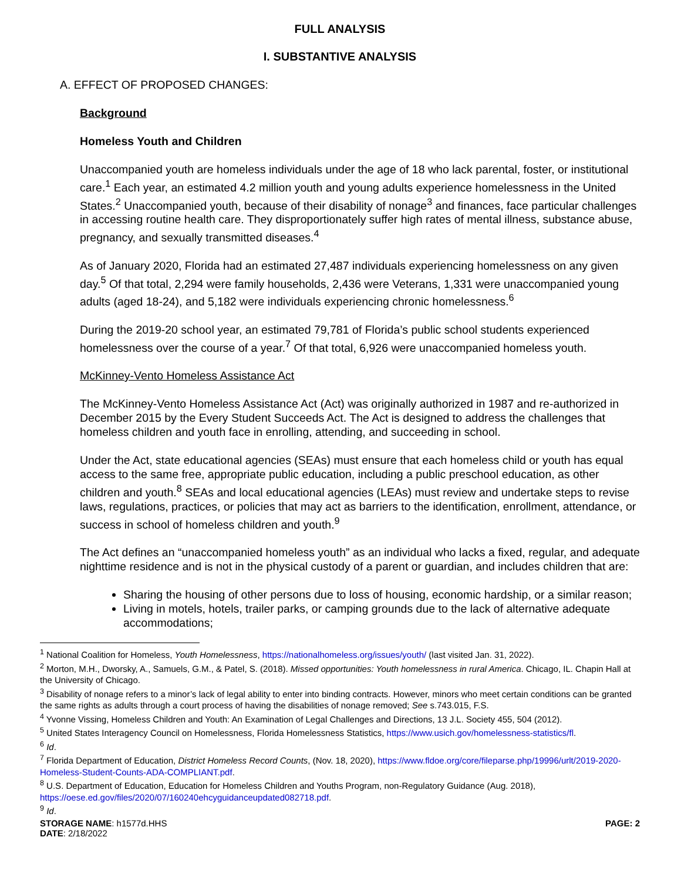FULL ANALYSIS
I. SUBSTANTIVE ANALYSIS
A. EFFECT OF PROPOSED CHANGES:
Background
Homeless Youth and Children
Unaccompanied youth are homeless individuals under the age of 18 who lack parental, foster, or institutional care.<sup>1</sup> Each year, an estimated 4.2 million youth and young adults experience homelessness in the United States.<sup>2</sup> Unaccompanied youth, because of their disability of nonage<sup>3</sup> and finances, face particular challenges in accessing routine health care. They disproportionately suffer high rates of mental illness, substance abuse, pregnancy, and sexually transmitted diseases.<sup>4</sup>
As of January 2020, Florida had an estimated 27,487 individuals experiencing homelessness on any given day.<sup>5</sup> Of that total, 2,294 were family households, 2,436 were Veterans, 1,331 were unaccompanied young adults (aged 18-24), and 5,182 were individuals experiencing chronic homelessness.<sup>6</sup>
During the 2019-20 school year, an estimated 79,781 of Florida’s public school students experienced homelessness over the course of a year.<sup>7</sup> Of that total, 6,926 were unaccompanied homeless youth.
McKinney-Vento Homeless Assistance Act
The McKinney-Vento Homeless Assistance Act (Act) was originally authorized in 1987 and re-authorized in December 2015 by the Every Student Succeeds Act. The Act is designed to address the challenges that homeless children and youth face in enrolling, attending, and succeeding in school.
Under the Act, state educational agencies (SEAs) must ensure that each homeless child or youth has equal access to the same free, appropriate public education, including a public preschool education, as other children and youth.<sup>8</sup> SEAs and local educational agencies (LEAs) must review and undertake steps to revise laws, regulations, practices, or policies that may act as barriers to the identification, enrollment, attendance, or success in school of homeless children and youth.<sup>9</sup>
The Act defines an “unaccompanied homeless youth” as an individual who lacks a fixed, regular, and adequate nighttime residence and is not in the physical custody of a parent or guardian, and includes children that are:
Sharing the housing of other persons due to loss of housing, economic hardship, or a similar reason;
Living in motels, hotels, trailer parks, or camping grounds due to the lack of alternative adequate accommodations;
<sup>1</sup> National Coalition for Homeless, Youth Homelessness, https://nationalhomeless.org/issues/youth/ (last visited Jan. 31, 2022).
<sup>2</sup> Morton, M.H., Dworsky, A., Samuels, G.M., & Patel, S. (2018). Missed opportunities: Youth homelessness in rural America. Chicago, IL. Chapin Hall at the University of Chicago.
<sup>3</sup> Disability of nonage refers to a minor’s lack of legal ability to enter into binding contracts. However, minors who meet certain conditions can be granted the same rights as adults through a court process of having the disabilities of nonage removed; See s.743.015, F.S.
<sup>4</sup> Yvonne Vissing, Homeless Children and Youth: An Examination of Legal Challenges and Directions, 13 J.L. Society 455, 504 (2012).
<sup>5</sup> United States Interagency Council on Homelessness, Florida Homelessness Statistics, https://www.usich.gov/homelessness-statistics/fl.
<sup>6</sup> Id.
<sup>7</sup> Florida Department of Education, District Homeless Record Counts, (Nov. 18, 2020), https://www.fldoe.org/core/fileparse.php/19996/urlt/2019-2020-Homeless-Student-Counts-ADA-COMPLIANT.pdf.
<sup>8</sup> U.S. Department of Education, Education for Homeless Children and Youths Program, non-Regulatory Guidance (Aug. 2018), https://oese.ed.gov/files/2020/07/160240ehcyguidanceupdated082718.pdf.
<sup>9</sup> Id.
STORAGE NAME: h1577d.HHS
DATE: 2/18/2022
PAGE: 2